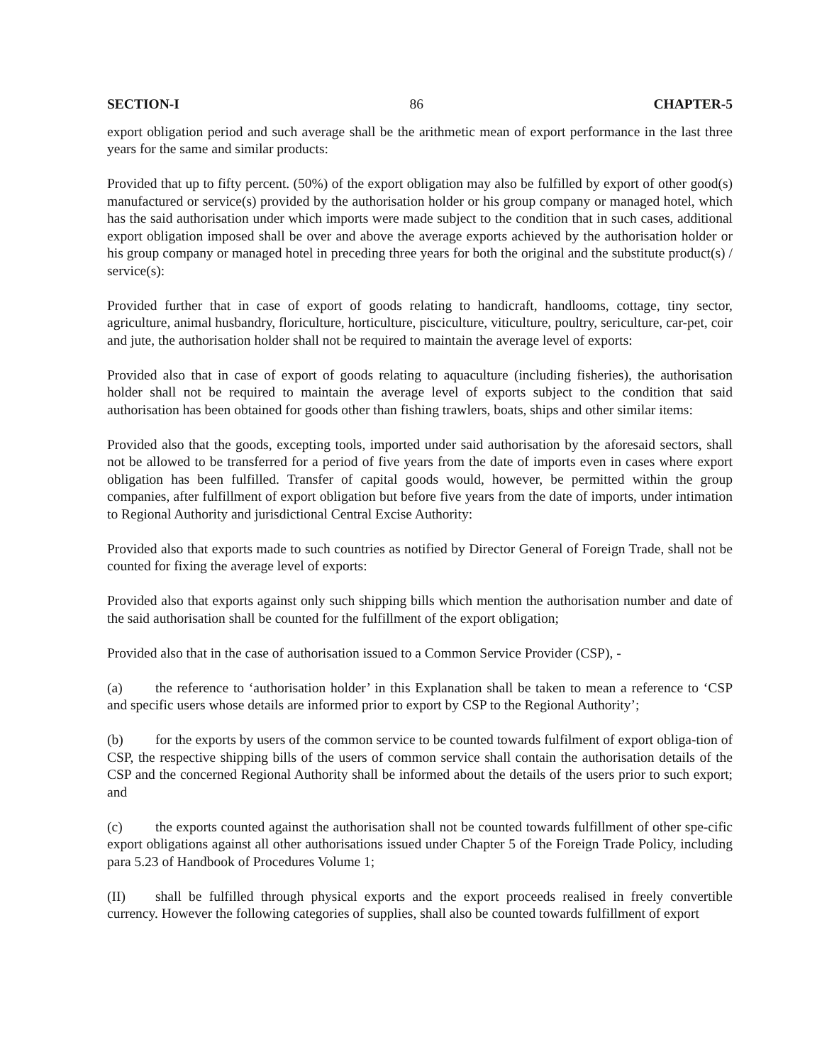SECTION-I 86 CHAPTER-5
export obligation period and such average shall be the arithmetic mean of export performance in the last three years for the same and similar products:
Provided that up to fifty percent. (50%) of the export obligation may also be fulfilled by export of other good(s) manufactured or service(s) provided by the authorisation holder or his group company or managed hotel, which has the said authorisation under which imports were made subject to the condition that in such cases, additional export obligation imposed shall be over and above the average exports achieved by the authorisation holder or his group company or managed hotel in preceding three years for both the original and the substitute product(s) / service(s):
Provided further that in case of export of goods relating to handicraft, handlooms, cottage, tiny sector, agriculture, animal husbandry, floriculture, horticulture, pisciculture, viticulture, poultry, sericulture, car-pet, coir and jute, the authorisation holder shall not be required to maintain the average level of exports:
Provided also that in case of export of goods relating to aquaculture (including fisheries), the authorisation holder shall not be required to maintain the average level of exports subject to the condition that said authorisation has been obtained for goods other than fishing trawlers, boats, ships and other similar items:
Provided also that the goods, excepting tools, imported under said authorisation by the aforesaid sectors, shall not be allowed to be transferred for a period of five years from the date of imports even in cases where export obligation has been fulfilled. Transfer of capital goods would, however, be permitted within the group companies, after fulfillment of export obligation but before five years from the date of imports, under intimation to Regional Authority and jurisdictional Central Excise Authority:
Provided also that exports made to such countries as notified by Director General of Foreign Trade, shall not be counted for fixing the average level of exports:
Provided also that exports against only such shipping bills which mention the authorisation number and date of the said authorisation shall be counted for the fulfillment of the export obligation;
Provided also that in the case of authorisation issued to a Common Service Provider (CSP), -
(a) the reference to ‘authorisation holder’ in this Explanation shall be taken to mean a reference to ‘CSP and specific users whose details are informed prior to export by CSP to the Regional Authority’;
(b) for the exports by users of the common service to be counted towards fulfilment of export obliga-tion of CSP, the respective shipping bills of the users of common service shall contain the authorisation details of the CSP and the concerned Regional Authority shall be informed about the details of the users prior to such export; and
(c) the exports counted against the authorisation shall not be counted towards fulfillment of other spe-cific export obligations against all other authorisations issued under Chapter 5 of the Foreign Trade Policy, including para 5.23 of Handbook of Procedures Volume 1;
(II) shall be fulfilled through physical exports and the export proceeds realised in freely convertible currency. However the following categories of supplies, shall also be counted towards fulfillment of export